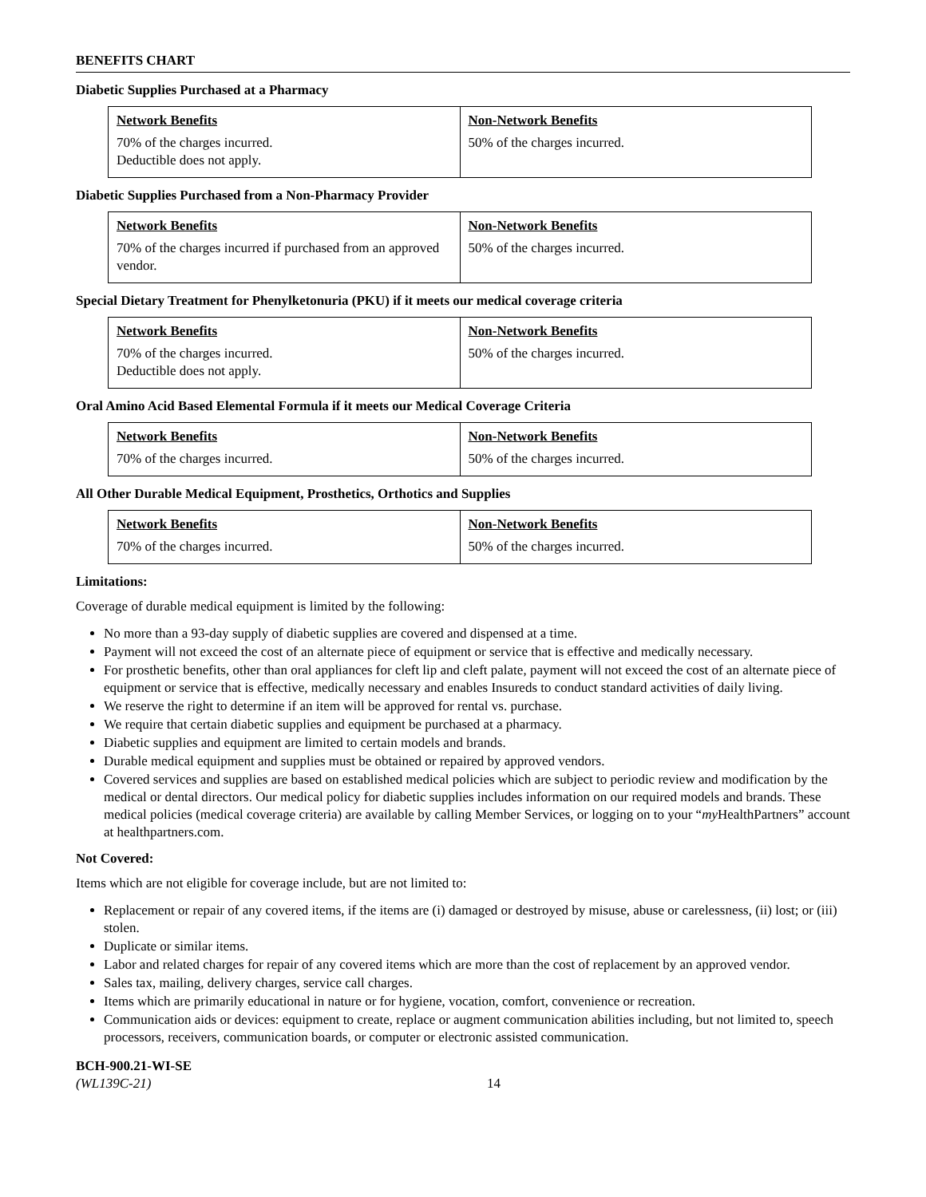BENEFITS CHART
Diabetic Supplies Purchased at a Pharmacy
| Network Benefits | Non-Network Benefits |
| --- | --- |
| 70% of the charges incurred. Deductible does not apply. | 50% of the charges incurred. |
Diabetic Supplies Purchased from a Non-Pharmacy Provider
| Network Benefits | Non-Network Benefits |
| --- | --- |
| 70% of the charges incurred if purchased from an approved vendor. | 50% of the charges incurred. |
Special Dietary Treatment for Phenylketonuria (PKU) if it meets our medical coverage criteria
| Network Benefits | Non-Network Benefits |
| --- | --- |
| 70% of the charges incurred. Deductible does not apply. | 50% of the charges incurred. |
Oral Amino Acid Based Elemental Formula if it meets our Medical Coverage Criteria
| Network Benefits | Non-Network Benefits |
| --- | --- |
| 70% of the charges incurred. | 50% of the charges incurred. |
All Other Durable Medical Equipment, Prosthetics, Orthotics and Supplies
| Network Benefits | Non-Network Benefits |
| --- | --- |
| 70% of the charges incurred. | 50% of the charges incurred. |
Limitations:
Coverage of durable medical equipment is limited by the following:
No more than a 93-day supply of diabetic supplies are covered and dispensed at a time.
Payment will not exceed the cost of an alternate piece of equipment or service that is effective and medically necessary.
For prosthetic benefits, other than oral appliances for cleft lip and cleft palate, payment will not exceed the cost of an alternate piece of equipment or service that is effective, medically necessary and enables Insureds to conduct standard activities of daily living.
We reserve the right to determine if an item will be approved for rental vs. purchase.
We require that certain diabetic supplies and equipment be purchased at a pharmacy.
Diabetic supplies and equipment are limited to certain models and brands.
Durable medical equipment and supplies must be obtained or repaired by approved vendors.
Covered services and supplies are based on established medical policies which are subject to periodic review and modification by the medical or dental directors. Our medical policy for diabetic supplies includes information on our required models and brands. These medical policies (medical coverage criteria) are available by calling Member Services, or logging on to your “my HealthPartners” account at healthpartners.com.
Not Covered:
Items which are not eligible for coverage include, but are not limited to:
Replacement or repair of any covered items, if the items are (i) damaged or destroyed by misuse, abuse or carelessness, (ii) lost; or (iii) stolen.
Duplicate or similar items.
Labor and related charges for repair of any covered items which are more than the cost of replacement by an approved vendor.
Sales tax, mailing, delivery charges, service call charges.
Items which are primarily educational in nature or for hygiene, vocation, comfort, convenience or recreation.
Communication aids or devices: equipment to create, replace or augment communication abilities including, but not limited to, speech processors, receivers, communication boards, or computer or electronic assisted communication.
BCH-900.21-WI-SE
(WL139C-21)
14